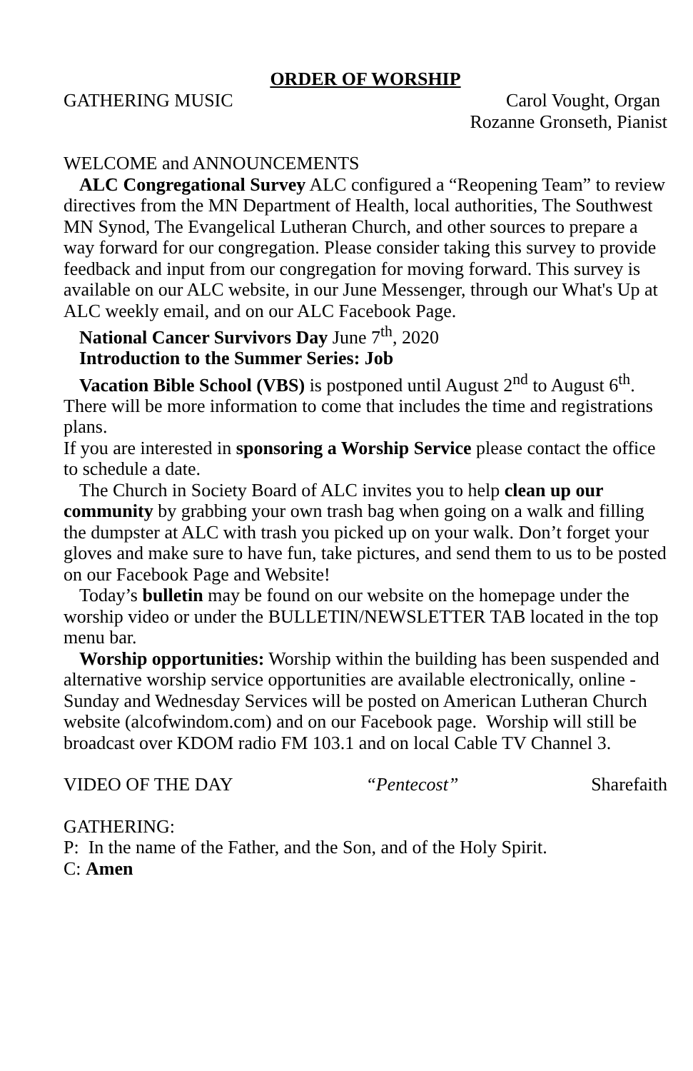ORDER OF WORSHIP
GATHERING MUSIC Carol Vought, Organ
Rozanne Gronseth, Pianist
WELCOME and ANNOUNCEMENTS
ALC Congregational Survey ALC configured a “Reopening Team” to review directives from the MN Department of Health, local authorities, The Southwest MN Synod, The Evangelical Lutheran Church, and other sources to prepare a way forward for our congregation. Please consider taking this survey to provide feedback and input from our congregation for moving forward. This survey is available on our ALC website, in our June Messenger, through our What's Up at ALC weekly email, and on our ALC Facebook Page.
National Cancer Survivors Day June 7<sup>th</sup>, 2020
Introduction to the Summer Series: Job
Vacation Bible School (VBS) is postponed until August 2<sup>nd</sup> to August 6<sup>th</sup>. There will be more information to come that includes the time and registrations plans.
If you are interested in sponsoring a Worship Service please contact the office to schedule a date.
The Church in Society Board of ALC invites you to help clean up our community by grabbing your own trash bag when going on a walk and filling the dumpster at ALC with trash you picked up on your walk. Don’t forget your gloves and make sure to have fun, take pictures, and send them to us to be posted on our Facebook Page and Website!
Today’s bulletin may be found on our website on the homepage under the worship video or under the BULLETIN/NEWSLETTER TAB located in the top menu bar.
Worship opportunities: Worship within the building has been suspended and alternative worship service opportunities are available electronically, online - Sunday and Wednesday Services will be posted on American Lutheran Church website (alcofwindom.com) and on our Facebook page. Worship will still be broadcast over KDOM radio FM 103.1 and on local Cable TV Channel 3.
VIDEO OF THE DAY “Pentecost” Sharefaith
GATHERING:
P: In the name of the Father, and the Son, and of the Holy Spirit.
C: Amen